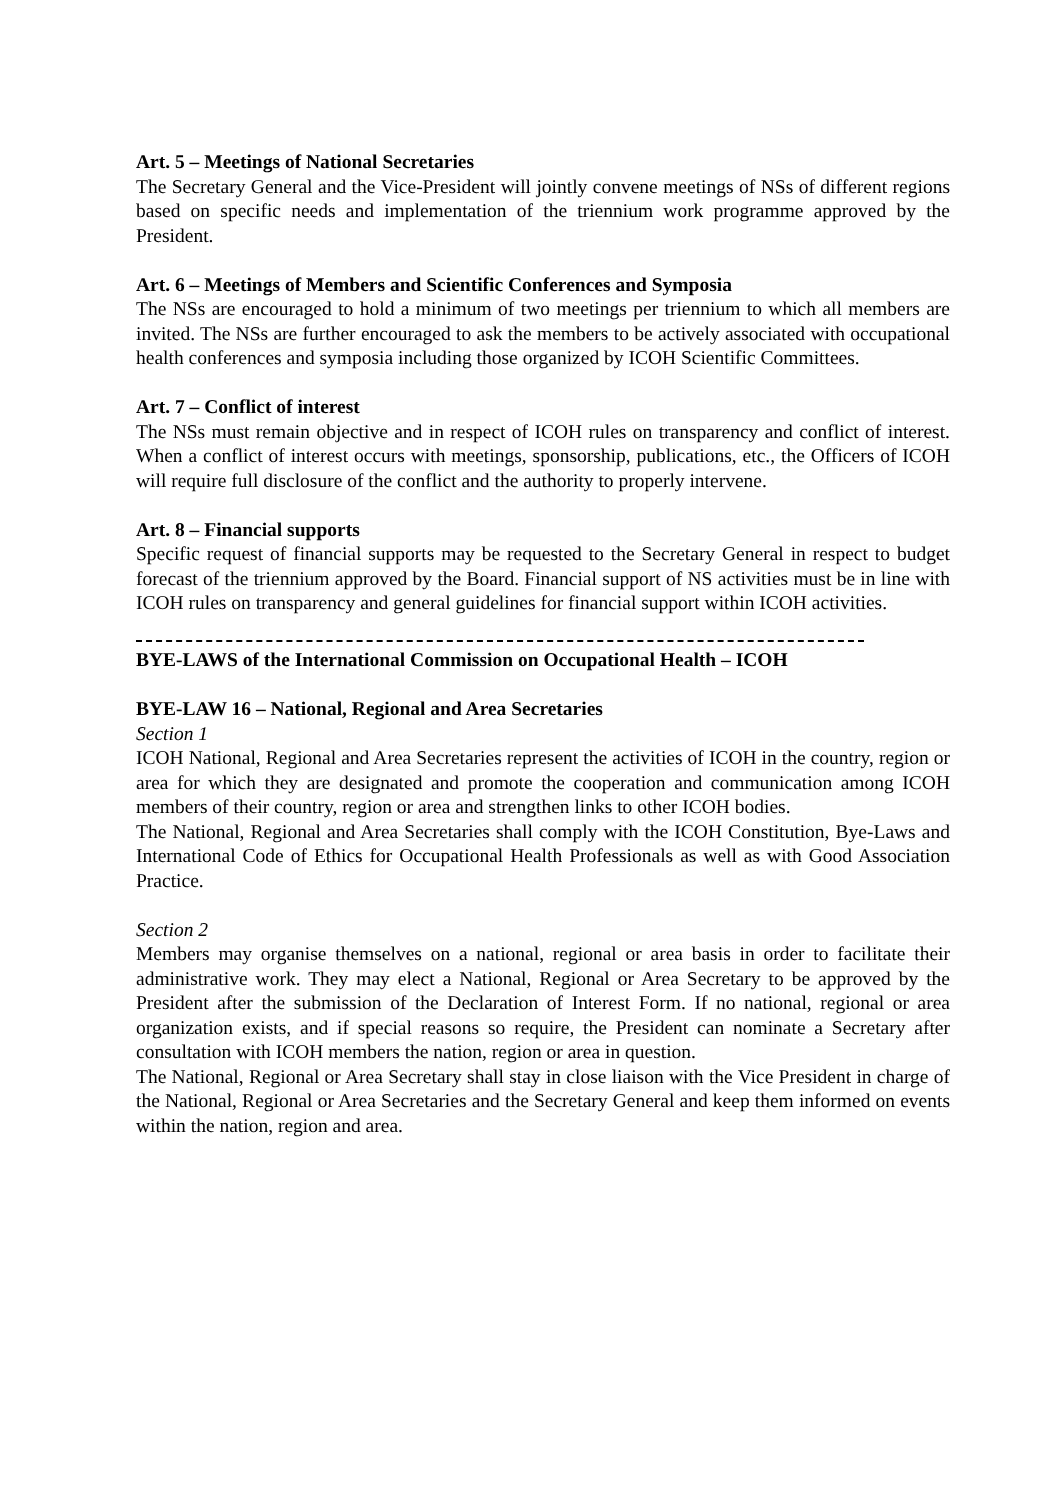Art. 5 – Meetings of National Secretaries
The Secretary General and the Vice-President will jointly convene meetings of NSs of different regions based on specific needs and implementation of the triennium work programme approved by the President.
Art. 6 – Meetings of Members and Scientific Conferences and Symposia
The NSs are encouraged to hold a minimum of two meetings per triennium to which all members are invited. The NSs are further encouraged to ask the members to be actively associated with occupational health conferences and symposia including those organized by ICOH Scientific Committees.
Art. 7 – Conflict of interest
The NSs must remain objective and in respect of ICOH rules on transparency and conflict of interest. When a conflict of interest occurs with meetings, sponsorship, publications, etc., the Officers of ICOH will require full disclosure of the conflict and the authority to properly intervene.
Art. 8 – Financial supports
Specific request of financial supports may be requested to the Secretary General in respect to budget forecast of the triennium approved by the Board. Financial support of NS activities must be in line with ICOH rules on transparency and general guidelines for financial support within ICOH activities.
BYE-LAWS of the International Commission on Occupational Health – ICOH
BYE-LAW 16 – National, Regional and Area Secretaries
Section 1
ICOH National, Regional and Area Secretaries represent the activities of ICOH in the country, region or area for which they are designated and promote the cooperation and communication among ICOH members of their country, region or area and strengthen links to other ICOH bodies.
The National, Regional and Area Secretaries shall comply with the ICOH Constitution, Bye-Laws and International Code of Ethics for Occupational Health Professionals as well as with Good Association Practice.
Section 2
Members may organise themselves on a national, regional or area basis in order to facilitate their administrative work. They may elect a National, Regional or Area Secretary to be approved by the President after the submission of the Declaration of Interest Form. If no national, regional or area organization exists, and if special reasons so require, the President can nominate a Secretary after consultation with ICOH members the nation, region or area in question.
The National, Regional or Area Secretary shall stay in close liaison with the Vice President in charge of the National, Regional or Area Secretaries and the Secretary General and keep them informed on events within the nation, region and area.